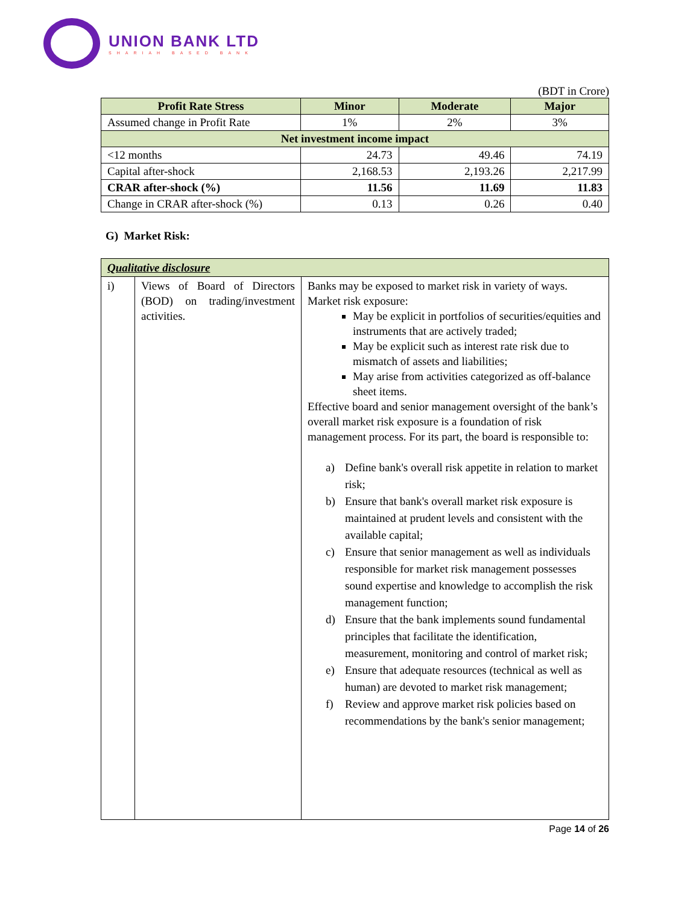UNION BANK LTD
SHARIAH BASED BANK
(BDT in Crore)
| Profit Rate Stress | Minor | Moderate | Major |
| --- | --- | --- | --- |
| Assumed change in Profit Rate | 1% | 2% | 3% |
| Net investment income impact | | | |
| <12 months | 24.73 | 49.46 | 74.19 |
| Capital after-shock | 2,168.53 | 2,193.26 | 2,217.99 |
| CRAR after-shock (%) | 11.56 | 11.69 | 11.83 |
| Change in CRAR after-shock (%) | 0.13 | 0.26 | 0.40 |
G) Market Risk:
| Qualitative disclosure | | |
| i) | Views of Board of Directors (BOD) on trading/investment activities. | Banks may be exposed to market risk in variety of ways. Market risk exposure: May be explicit in portfolios of securities/equities and instruments that are actively traded; May be explicit such as interest rate risk due to mismatch of assets and liabilities; May arise from activities categorized as off-balance sheet items. Effective board and senior management oversight of the bank’s overall market risk exposure is a foundation of risk management process. For its part, the board is responsible to: a) Define bank's overall risk appetite in relation to market risk; b) Ensure that bank's overall market risk exposure is maintained at prudent levels and consistent with the available capital; c) Ensure that senior management as well as individuals responsible for market risk management possesses sound expertise and knowledge to accomplish the risk management function; d) Ensure that the bank implements sound fundamental principles that facilitate the identification, measurement, monitoring and control of market risk; e) Ensure that adequate resources (technical as well as human) are devoted to market risk management; f) Review and approve market risk policies based on recommendations by the bank's senior management; |
Page 14 of 26